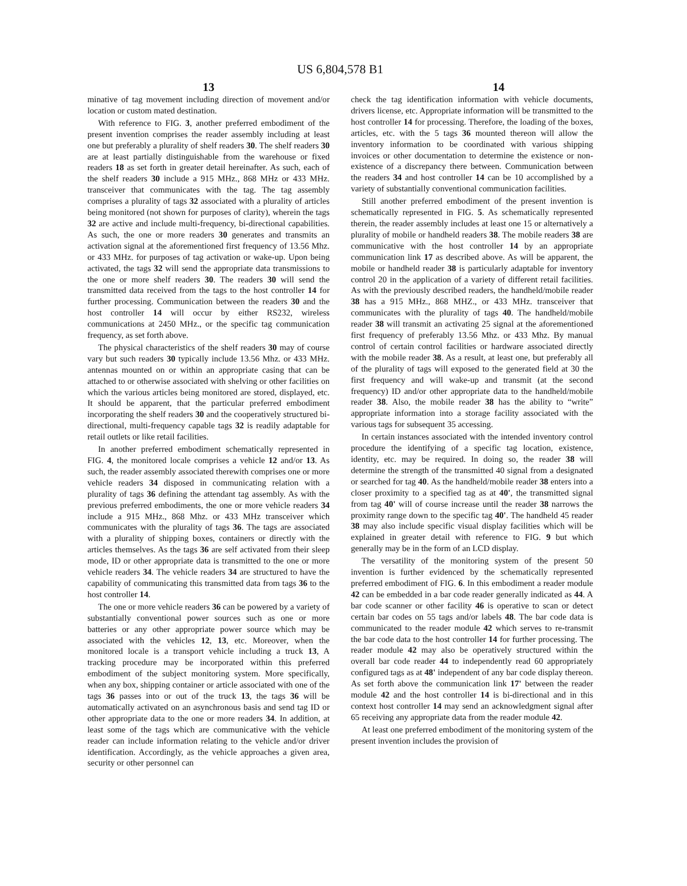US 6,804,578 B1
13 14
minative of tag movement including direction of movement and/or location or custom mated destination.
With reference to FIG. 3, another preferred embodiment of the present invention comprises the reader assembly including at least one but preferably a plurality of shelf readers 30. The shelf readers 30 are at least partially distinguishable from the warehouse or fixed readers 18 as set forth in greater detail hereinafter. As such, each of the shelf readers 30 include a 915 MHz., 868 MHz or 433 MHz. transceiver that communicates with the tag. The tag assembly comprises a plurality of tags 32 associated with a plurality of articles being monitored (not shown for purposes of clarity), wherein the tags 32 are active and include multi-frequency, bi-directional capabilities. As such, the one or more readers 30 generates and transmits an activation signal at the aforementioned first frequency of 13.56 Mhz. or 433 MHz. for purposes of tag activation or wake-up. Upon being activated, the tags 32 will send the appropriate data transmissions to the one or more shelf readers 30. The readers 30 will send the transmitted data received from the tags to the host controller 14 for further processing. Communication between the readers 30 and the host controller 14 will occur by either RS232, wireless communications at 2450 MHz., or the specific tag communication frequency, as set forth above.
The physical characteristics of the shelf readers 30 may of course vary but such readers 30 typically include 13.56 Mhz. or 433 MHz. antennas mounted on or within an appropriate casing that can be attached to or otherwise associated with shelving or other facilities on which the various articles being monitored are stored, displayed, etc. It should be apparent, that the particular preferred embodiment incorporating the shelf readers 30 and the cooperatively structured bi-directional, multi-frequency capable tags 32 is readily adaptable for retail outlets or like retail facilities.
In another preferred embodiment schematically represented in FIG. 4, the monitored locale comprises a vehicle 12 and/or 13. As such, the reader assembly associated therewith comprises one or more vehicle readers 34 disposed in communicating relation with a plurality of tags 36 defining the attendant tag assembly. As with the previous preferred embodiments, the one or more vehicle readers 34 include a 915 MHz., 868 Mhz. or 433 MHz transceiver which communicates with the plurality of tags 36. The tags are associated with a plurality of shipping boxes, containers or directly with the articles themselves. As the tags 36 are self activated from their sleep mode, ID or other appropriate data is transmitted to the one or more vehicle readers 34. The vehicle readers 34 are structured to have the capability of communicating this transmitted data from tags 36 to the host controller 14.
The one or more vehicle readers 36 can be powered by a variety of substantially conventional power sources such as one or more batteries or any other appropriate power source which may be associated with the vehicles 12, 13, etc. Moreover, when the monitored locale is a transport vehicle including a truck 13, A tracking procedure may be incorporated within this preferred embodiment of the subject monitoring system. More specifically, when any box, shipping container or article associated with one of the tags 36 passes into or out of the truck 13, the tags 36 will be automatically activated on an asynchronous basis and send tag ID or other appropriate data to the one or more readers 34. In addition, at least some of the tags which are communicative with the vehicle reader can include information relating to the vehicle and/or driver identification. Accordingly, as the vehicle approaches a given area, security or other personnel can
check the tag identification information with vehicle documents, drivers license, etc. Appropriate information will be transmitted to the host controller 14 for processing. Therefore, the loading of the boxes, articles, etc. with the 5 tags 36 mounted thereon will allow the inventory information to be coordinated with various shipping invoices or other documentation to determine the existence or non-existence of a discrepancy there between. Communication between the readers 34 and host controller 14 can be 10 accomplished by a variety of substantially conventional communication facilities.
Still another preferred embodiment of the present invention is schematically represented in FIG. 5. As schematically represented therein, the reader assembly includes at least one 15 or alternatively a plurality of mobile or handheld readers 38. The mobile readers 38 are communicative with the host controller 14 by an appropriate communication link 17 as described above. As will be apparent, the mobile or handheld reader 38 is particularly adaptable for inventory control 20 in the application of a variety of different retail facilities. As with the previously described readers, the handheld/mobile reader 38 has a 915 MHz., 868 MHZ., or 433 MHz. transceiver that communicates with the plurality of tags 40. The handheld/mobile reader 38 will transmit an activating 25 signal at the aforementioned first frequency of preferably 13.56 Mhz. or 433 Mhz. By manual control of certain control facilities or hardware associated directly with the mobile reader 38. As a result, at least one, but preferably all of the plurality of tags will exposed to the generated field at 30 the first frequency and will wake-up and transmit (at the second frequency) ID and/or other appropriate data to the handheld/mobile reader 38. Also, the mobile reader 38 has the ability to “write” appropriate information into a storage facility associated with the various tags for subsequent 35 accessing.
In certain instances associated with the intended inventory control procedure the identifying of a specific tag location, existence, identity, etc. may be required. In doing so, the reader 38 will determine the strength of the transmitted 40 signal from a designated or searched for tag 40. As the handheld/mobile reader 38 enters into a closer proximity to a specified tag as at 40', the transmitted signal from tag 40' will of course increase until the reader 38 narrows the proximity range down to the specific tag 40'. The handheld 45 reader 38 may also include specific visual display facilities which will be explained in greater detail with reference to FIG. 9 but which generally may be in the form of an LCD display.
The versatility of the monitoring system of the present 50 invention is further evidenced by the schematically represented preferred embodiment of FIG. 6. In this embodiment a reader module 42 can be embedded in a bar code reader generally indicated as 44. A bar code scanner or other facility 46 is operative to scan or detect certain bar codes on 55 tags and/or labels 48. The bar code data is communicated to the reader module 42 which serves to re-transmit the bar code data to the host controller 14 for further processing. The reader module 42 may also be operatively structured within the overall bar code reader 44 to independently read 60 appropriately configured tags as at 48' independent of any bar code display thereon. As set forth above the communication link 17' between the reader module 42 and the host controller 14 is bi-directional and in this context host controller 14 may send an acknowledgment signal after 65 receiving any appropriate data from the reader module 42.
At least one preferred embodiment of the monitoring system of the present invention includes the provision of